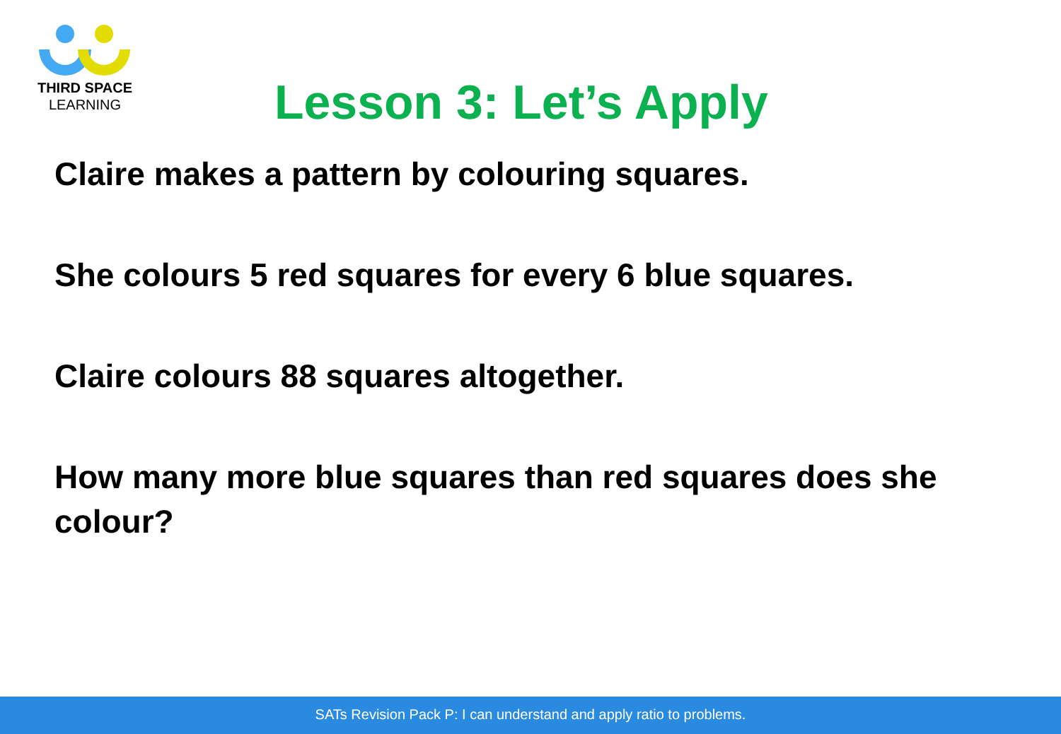THIRD SPACE
LEARNING
Lesson 3: Let’s Apply
Claire makes a pattern by colouring squares.
She colours 5 red squares for every 6 blue squares.
Claire colours 88 squares altogether.
How many more blue squares than red squares does she colour?
SATs Revision Pack P: I can understand and apply ratio to problems.